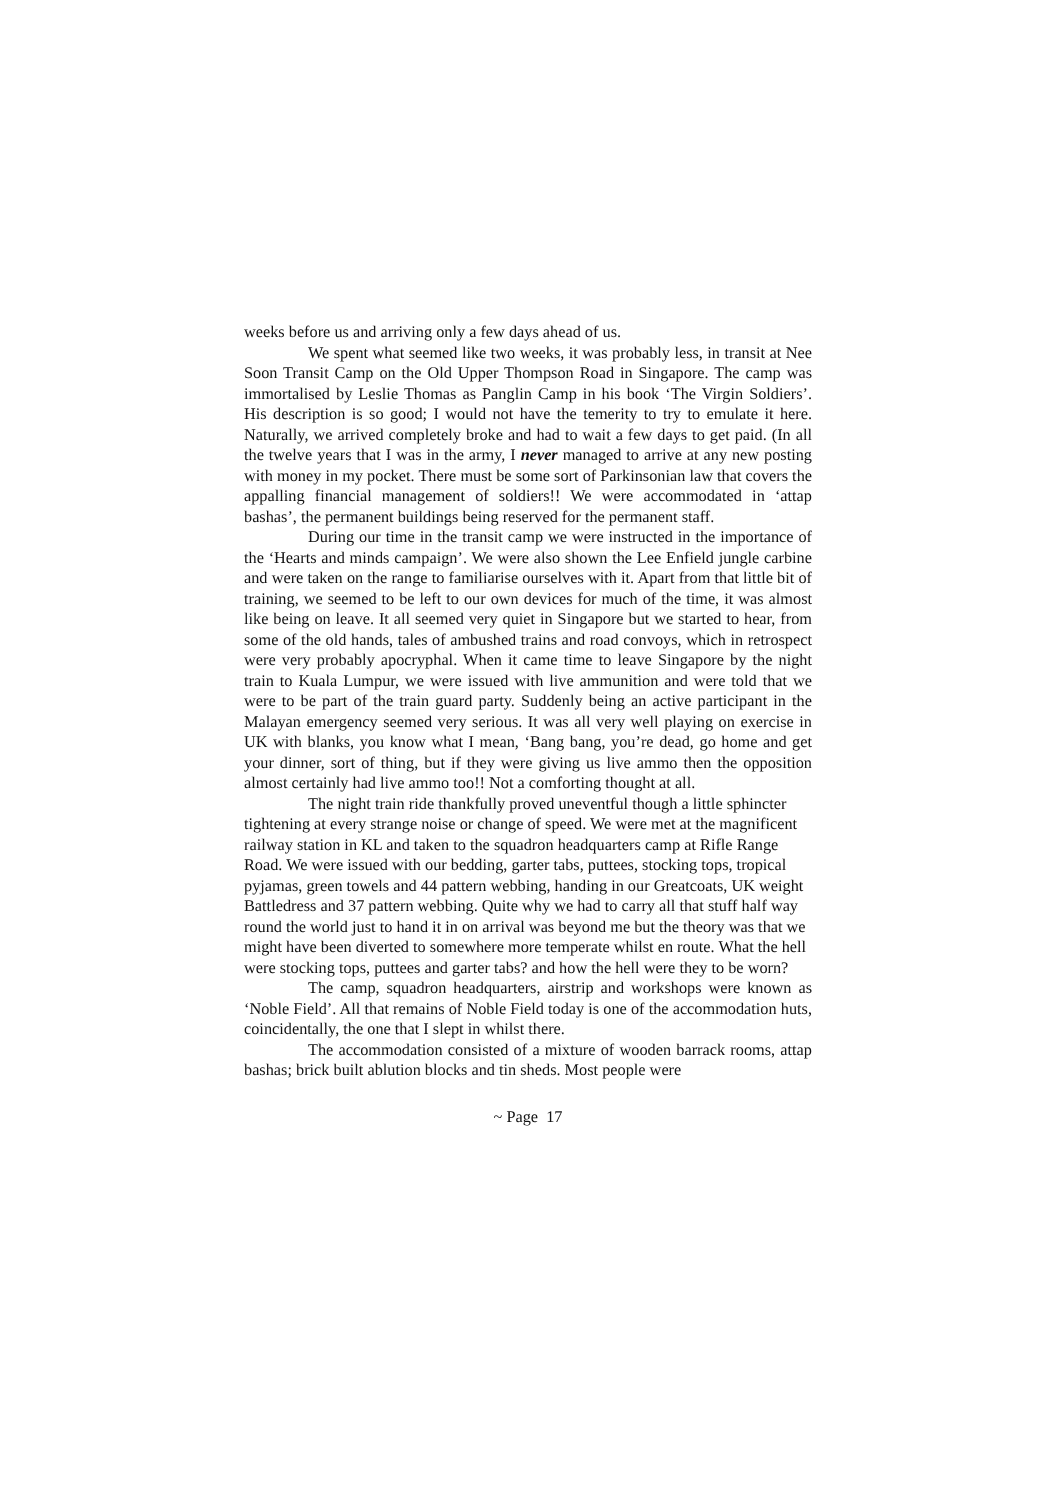weeks before us and arriving only a few days ahead of us.
We spent what seemed like two weeks, it was probably less, in transit at Nee Soon Transit Camp on the Old Upper Thompson Road in Singapore. The camp was immortalised by Leslie Thomas as Panglin Camp in his book ‘The Virgin Soldiers’. His description is so good; I would not have the temerity to try to emulate it here. Naturally, we arrived completely broke and had to wait a few days to get paid. (In all the twelve years that I was in the army, I never managed to arrive at any new posting with money in my pocket. There must be some sort of Parkinsonian law that covers the appalling financial management of soldiers!! We were accommodated in ‘attap bashas’, the permanent buildings being reserved for the permanent staff.
During our time in the transit camp we were instructed in the importance of the ‘Hearts and minds campaign’. We were also shown the Lee Enfield jungle carbine and were taken on the range to familiarise ourselves with it. Apart from that little bit of training, we seemed to be left to our own devices for much of the time, it was almost like being on leave. It all seemed very quiet in Singapore but we started to hear, from some of the old hands, tales of ambushed trains and road convoys, which in retrospect were very probably apocryphal. When it came time to leave Singapore by the night train to Kuala Lumpur, we were issued with live ammunition and were told that we were to be part of the train guard party. Suddenly being an active participant in the Malayan emergency seemed very serious. It was all very well playing on exercise in UK with blanks, you know what I mean, ‘Bang bang, you’re dead, go home and get your dinner, sort of thing, but if they were giving us live ammo then the opposition almost certainly had live ammo too!! Not a comforting thought at all.
The night train ride thankfully proved uneventful though a little sphincter tightening at every strange noise or change of speed. We were met at the magnificent railway station in KL and taken to the squadron headquarters camp at Rifle Range Road. We were issued with our bedding, garter tabs, puttees, stocking tops, tropical pyjamas, green towels and 44 pattern webbing, handing in our Greatcoats, UK weight Battledress and 37 pattern webbing. Quite why we had to carry all that stuff half way round the world just to hand it in on arrival was beyond me but the theory was that we might have been diverted to somewhere more temperate whilst en route. What the hell were stocking tops, puttees and garter tabs? and how the hell were they to be worn?
The camp, squadron headquarters, airstrip and workshops were known as ‘Noble Field’. All that remains of Noble Field today is one of the accommodation huts, coincidentally, the one that I slept in whilst there.
The accommodation consisted of a mixture of wooden barrack rooms, attap bashas; brick built ablution blocks and tin sheds. Most people were
~ Page 17